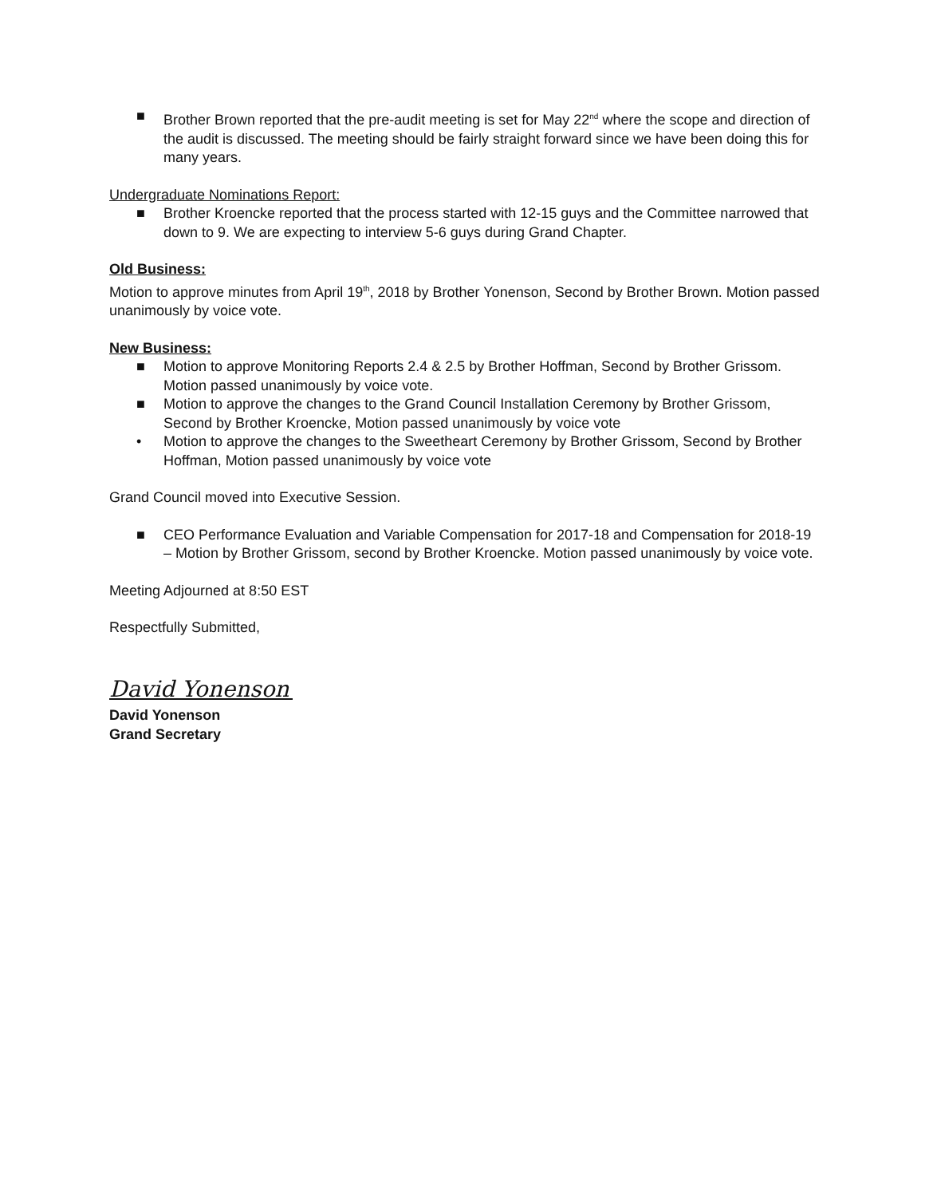■ Brother Brown reported that the pre-audit meeting is set for May 22<sup>nd</sup> where the scope and direction of the audit is discussed. The meeting should be fairly straight forward since we have been doing this for many years.
Undergraduate Nominations Report:
■ Brother Kroencke reported that the process started with 12-15 guys and the Committee narrowed that down to 9. We are expecting to interview 5-6 guys during Grand Chapter.
Old Business:
Motion to approve minutes from April 19<sup>th</sup>, 2018 by Brother Yonenson, Second by Brother Brown. Motion passed unanimously by voice vote.
New Business:
■ Motion to approve Monitoring Reports 2.4 & 2.5 by Brother Hoffman, Second by Brother Grissom. Motion passed unanimously by voice vote.
■ Motion to approve the changes to the Grand Council Installation Ceremony by Brother Grissom, Second by Brother Kroencke, Motion passed unanimously by voice vote
• Motion to approve the changes to the Sweetheart Ceremony by Brother Grissom, Second by Brother Hoffman, Motion passed unanimously by voice vote
Grand Council moved into Executive Session.
■ CEO Performance Evaluation and Variable Compensation for 2017-18 and Compensation for 2018-19 – Motion by Brother Grissom, second by Brother Kroencke. Motion passed unanimously by voice vote.
Meeting Adjourned at 8:50 EST
Respectfully Submitted,
David Yonenson
David Yonenson
Grand Secretary